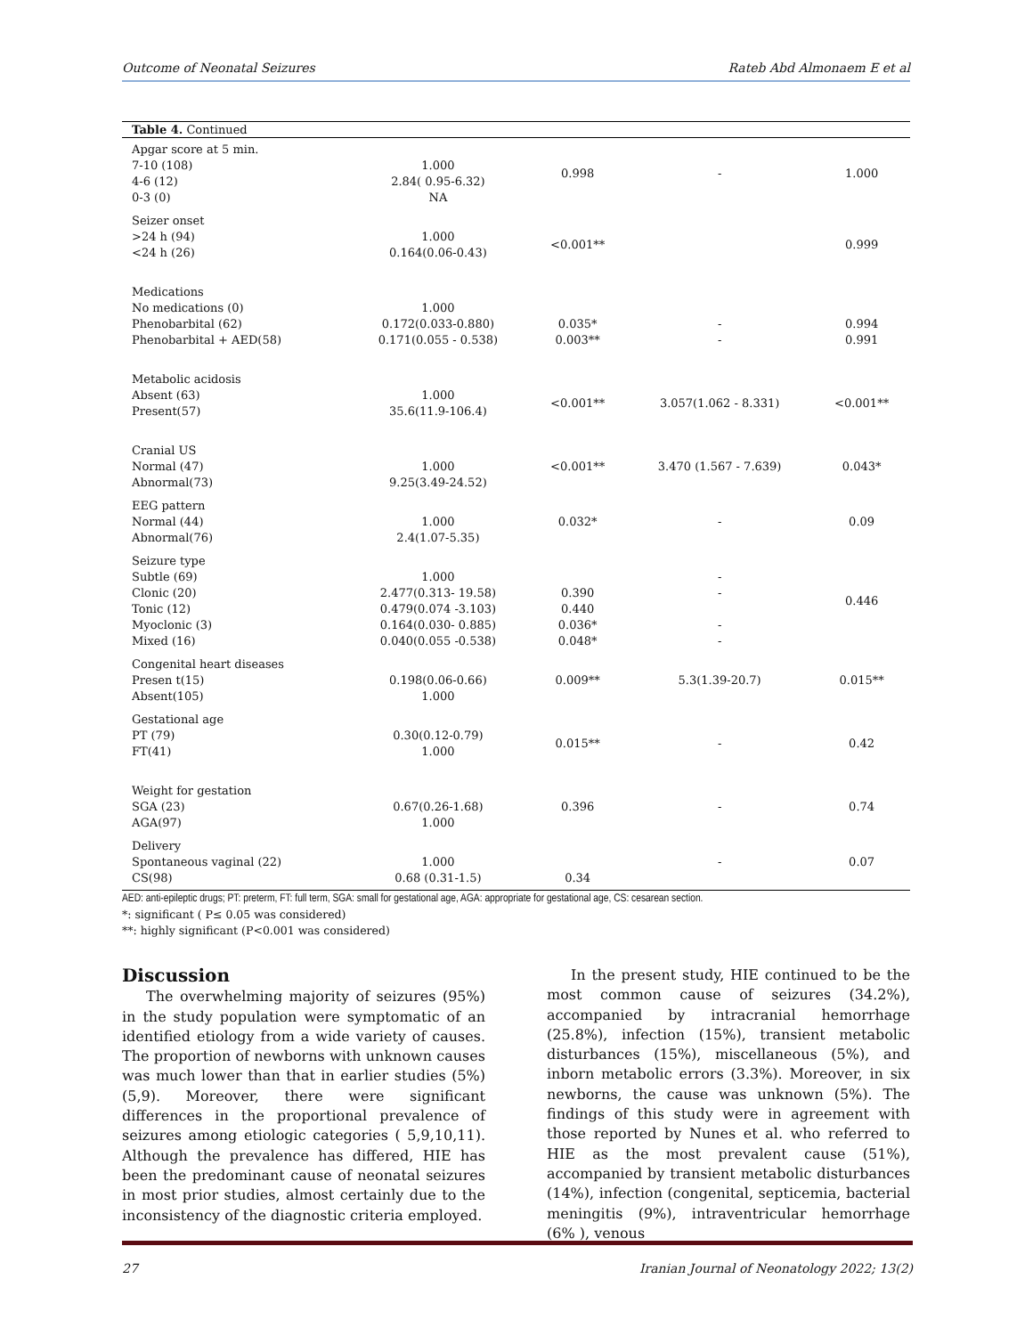Outcome of Neonatal Seizures Rateb Abd Almonaem E et al
| Table 4. Continued | | | | |
| --- | --- | --- | --- | --- |
| Apgar score at 5 min. 7-10 (108) 4-6 (12) 0-3 (0) | 1.000 2.84( 0.95-6.32) NA | 0.998 | - | 1.000 |
| Seizer onset >24 h (94) <24 h (26) | 1.000 0.164(0.06-0.43) | <0.001** | | 0.999 |
| Medications No medications (0) Phenobarbital (62) Phenobarbital + AED(58) | 1.000 0.172(0.033-0.880) 0.171(0.055 - 0.538) | 0.035* 0.003** | - - | 0.994 0.991 |
| Metabolic acidosis Absent (63) Present(57) | 1.000 35.6(11.9-106.4) | <0.001** | 3.057(1.062 - 8.331) | <0.001** |
| Cranial US Normal (47) Abnormal(73) | 1.000 9.25(3.49-24.52) | <0.001** | 3.470 (1.567 - 7.639) | 0.043* |
| EEG pattern Normal (44) Abnormal(76) | 1.000 2.4(1.07-5.35) | 0.032* | - | 0.09 |
| Seizure type Subtle (69) Clonic (20) Tonic (12) Myoclonic (3) Mixed (16) | 1.000 2.477(0.313- 19.58) 0.479(0.074 -3.103) 0.164(0.030- 0.885) 0.040(0.055 -0.538) | 0.390 0.440 0.036* 0.048* | - - - - | 0.446 |
| Congenital heart diseases Presen t(15) Absent(105) | 0.198(0.06-0.66) 1.000 | 0.009** | 5.3(1.39-20.7) | 0.015** |
| Gestational age PT (79) FT(41) | 0.30(0.12-0.79) 1.000 | 0.015** | - | 0.42 |
| Weight for gestation SGA (23) AGA(97) | 0.67(0.26-1.68) 1.000 | 0.396 | - | 0.74 |
| Delivery Spontaneous vaginal (22) CS(98) | 1.000 0.68 (0.31-1.5) | 0.34 | - | 0.07 |
AED: anti-epileptic drugs; PT: preterm, FT: full term, SGA: small for gestational age, AGA: appropriate for gestational age, CS: cesarean section.
*: significant ( P≤ 0.05 was considered)
**: highly significant (P<0.001 was considered)
Discussion
The overwhelming majority of seizures (95%) in the study population were symptomatic of an identified etiology from a wide variety of causes. The proportion of newborns with unknown causes was much lower than that in earlier studies (5%) (5,9). Moreover, there were significant differences in the proportional prevalence of seizures among etiologic categories ( 5,9,10,11). Although the prevalence has differed, HIE has been the predominant cause of neonatal seizures in most prior studies, almost certainly due to the inconsistency of the diagnostic criteria employed.
In the present study, HIE continued to be the most common cause of seizures (34.2%), accompanied by intracranial hemorrhage (25.8%), infection (15%), transient metabolic disturbances (15%), miscellaneous (5%), and inborn metabolic errors (3.3%). Moreover, in six newborns, the cause was unknown (5%). The findings of this study were in agreement with those reported by Nunes et al. who referred to HIE as the most prevalent cause (51%), accompanied by transient metabolic disturbances (14%), infection (congenital, septicemia, bacterial meningitis (9%), intraventricular hemorrhage (6% ), venous
27 Iranian Journal of Neonatology 2022; 13(2)